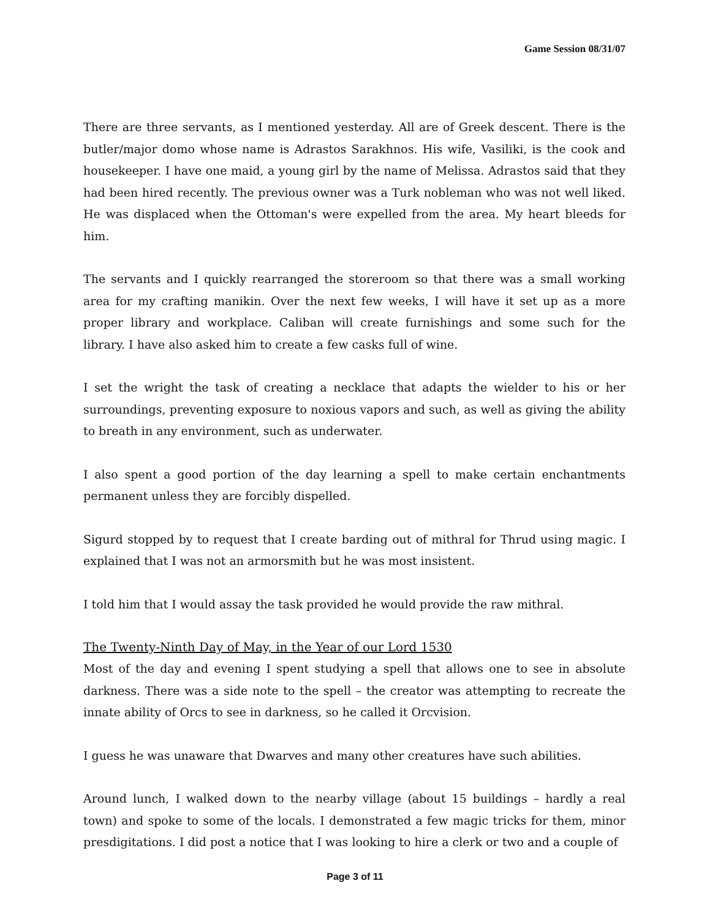Game Session 08/31/07
There are three servants, as I mentioned yesterday. All are of Greek descent. There is the butler/major domo whose name is Adrastos Sarakhnos. His wife, Vasiliki, is the cook and housekeeper. I have one maid, a young girl by the name of Melissa. Adrastos said that they had been hired recently. The previous owner was a Turk nobleman who was not well liked. He was displaced when the Ottoman's were expelled from the area. My heart bleeds for him.
The servants and I quickly rearranged the storeroom so that there was a small working area for my crafting manikin. Over the next few weeks, I will have it set up as a more proper library and workplace. Caliban will create furnishings and some such for the library. I have also asked him to create a few casks full of wine.
I set the wright the task of creating a necklace that adapts the wielder to his or her surroundings, preventing exposure to noxious vapors and such, as well as giving the ability to breath in any environment, such as underwater.
I also spent a good portion of the day learning a spell to make certain enchantments permanent unless they are forcibly dispelled.
Sigurd stopped by to request that I create barding out of mithral for Thrud using magic. I explained that I was not an armorsmith but he was most insistent.
I told him that I would assay the task provided he would provide the raw mithral.
The Twenty-Ninth Day of May, in the Year of our Lord 1530
Most of the day and evening I spent studying a spell that allows one to see in absolute darkness. There was a side note to the spell – the creator was attempting to recreate the innate ability of Orcs to see in darkness, so he called it Orcvision.
I guess he was unaware that Dwarves and many other creatures have such abilities.
Around lunch, I walked down to the nearby village (about 15 buildings – hardly a real town) and spoke to some of the locals. I demonstrated a few magic tricks for them, minor presdigitations. I did post a notice that I was looking to hire a clerk or two and a couple of
Page 3 of 11